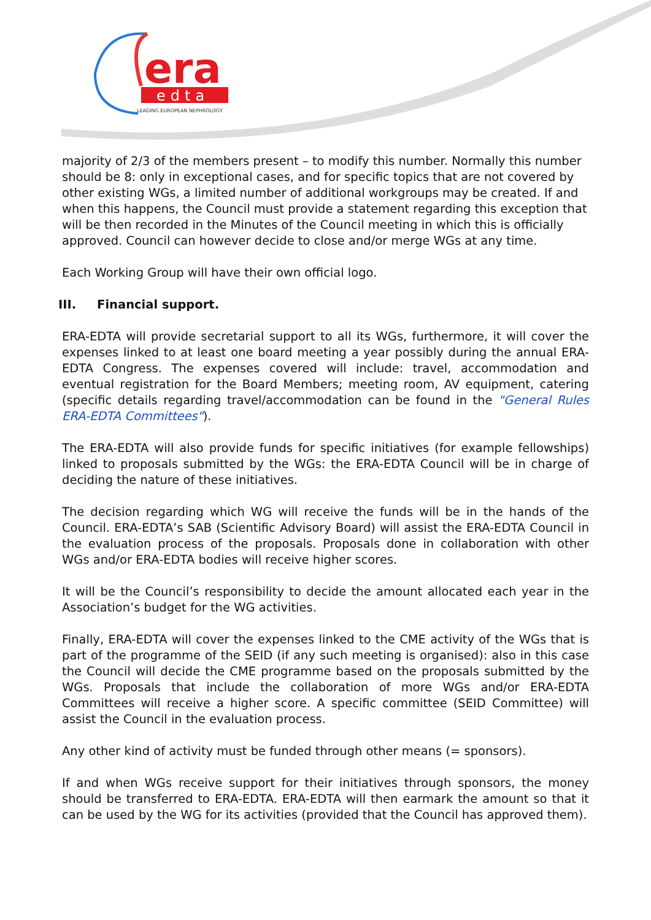era
edta
LEADING EUROPEAN NEPHROLOGY
majority of 2/3 of the members present – to modify this number. Normally this number should be 8: only in exceptional cases, and for specific topics that are not covered by other existing WGs, a limited number of additional workgroups may be created. If and when this happens, the Council must provide a statement regarding this exception that will be then recorded in the Minutes of the Council meeting in which this is officially approved. Council can however decide to close and/or merge WGs at any time.
Each Working Group will have their own official logo.
III. Financial support.
ERA-EDTA will provide secretarial support to all its WGs, furthermore, it will cover the expenses linked to at least one board meeting a year possibly during the annual ERA-EDTA Congress. The expenses covered will include: travel, accommodation and eventual registration for the Board Members; meeting room, AV equipment, catering (specific details regarding travel/accommodation can be found in the "General Rules ERA-EDTA Committees").
The ERA-EDTA will also provide funds for specific initiatives (for example fellowships) linked to proposals submitted by the WGs: the ERA-EDTA Council will be in charge of deciding the nature of these initiatives.
The decision regarding which WG will receive the funds will be in the hands of the Council. ERA-EDTA’s SAB (Scientific Advisory Board) will assist the ERA-EDTA Council in the evaluation process of the proposals. Proposals done in collaboration with other WGs and/or ERA-EDTA bodies will receive higher scores.
It will be the Council’s responsibility to decide the amount allocated each year in the Association’s budget for the WG activities.
Finally, ERA-EDTA will cover the expenses linked to the CME activity of the WGs that is part of the programme of the SEID (if any such meeting is organised): also in this case the Council will decide the CME programme based on the proposals submitted by the WGs. Proposals that include the collaboration of more WGs and/or ERA-EDTA Committees will receive a higher score. A specific committee (SEID Committee) will assist the Council in the evaluation process.
Any other kind of activity must be funded through other means (= sponsors).
If and when WGs receive support for their initiatives through sponsors, the money should be transferred to ERA-EDTA. ERA-EDTA will then earmark the amount so that it can be used by the WG for its activities (provided that the Council has approved them).